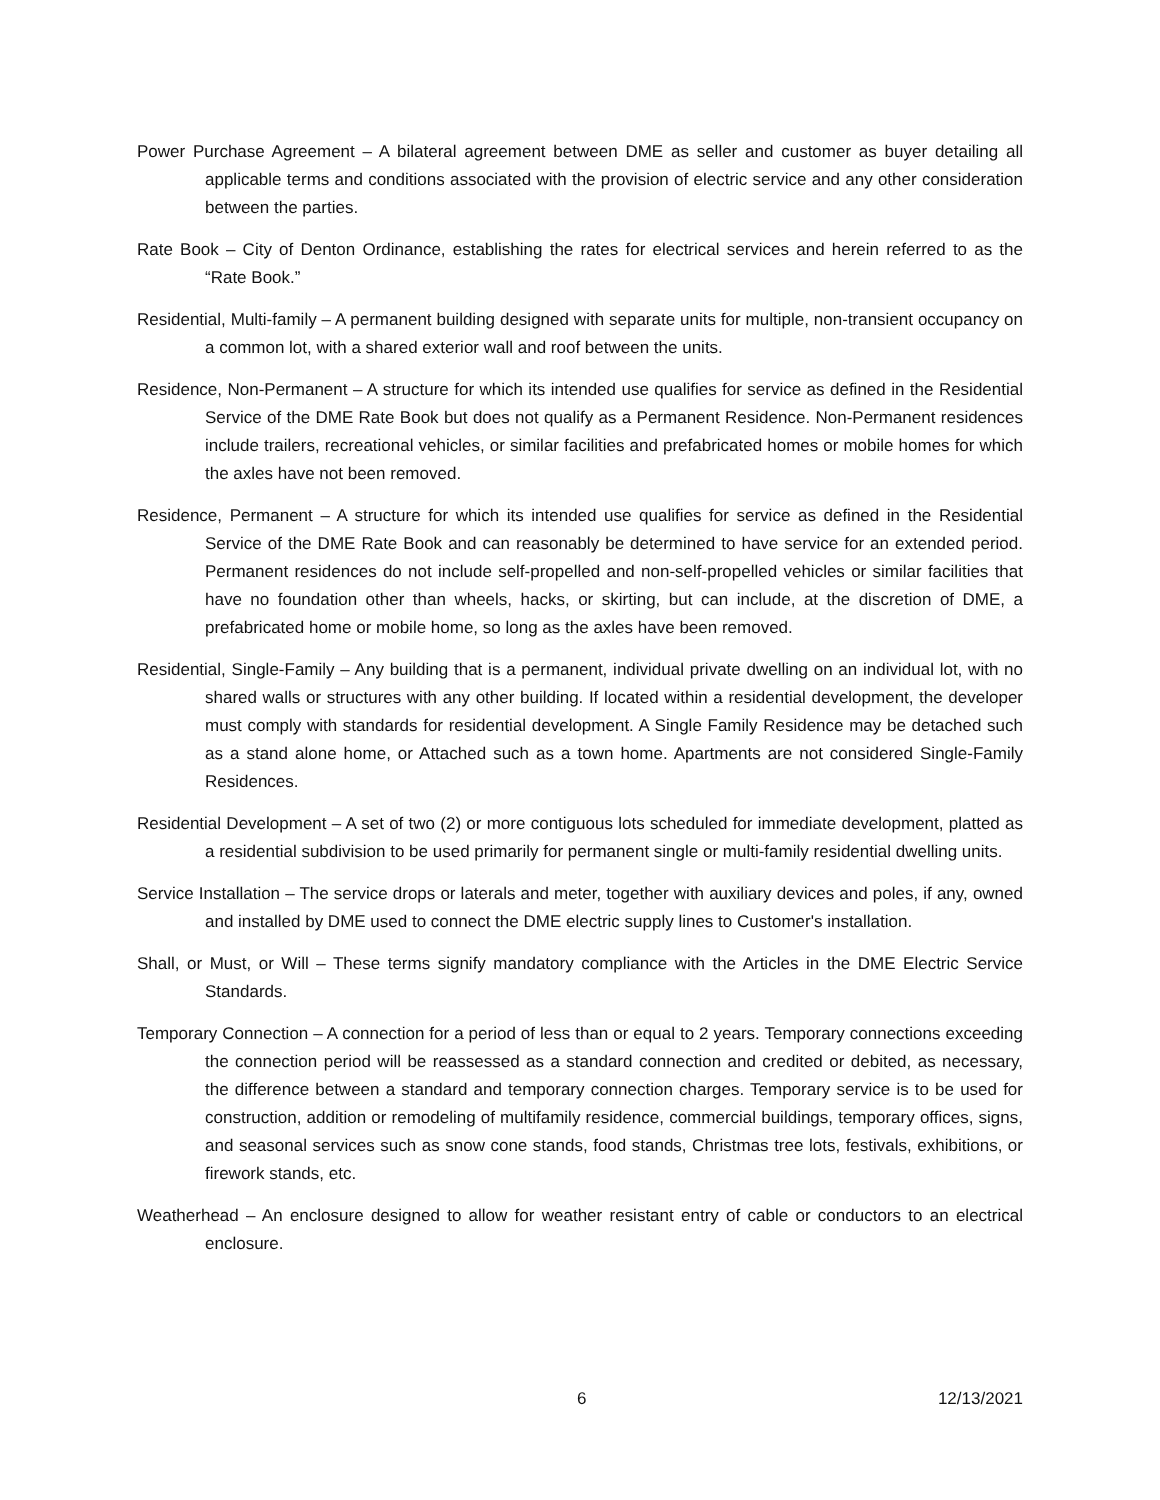Power Purchase Agreement – A bilateral agreement between DME as seller and customer as buyer detailing all applicable terms and conditions associated with the provision of electric service and any other consideration between the parties.
Rate Book – City of Denton Ordinance, establishing the rates for electrical services and herein referred to as the “Rate Book.”
Residential, Multi-family – A permanent building designed with separate units for multiple, non-transient occupancy on a common lot, with a shared exterior wall and roof between the units.
Residence, Non-Permanent – A structure for which its intended use qualifies for service as defined in the Residential Service of the DME Rate Book but does not qualify as a Permanent Residence. Non-Permanent residences include trailers, recreational vehicles, or similar facilities and prefabricated homes or mobile homes for which the axles have not been removed.
Residence, Permanent – A structure for which its intended use qualifies for service as defined in the Residential Service of the DME Rate Book and can reasonably be determined to have service for an extended period. Permanent residences do not include self-propelled and non-self-propelled vehicles or similar facilities that have no foundation other than wheels, hacks, or skirting, but can include, at the discretion of DME, a prefabricated home or mobile home, so long as the axles have been removed.
Residential, Single-Family – Any building that is a permanent, individual private dwelling on an individual lot, with no shared walls or structures with any other building. If located within a residential development, the developer must comply with standards for residential development. A Single Family Residence may be detached such as a stand alone home, or Attached such as a town home. Apartments are not considered Single-Family Residences.
Residential Development – A set of two (2) or more contiguous lots scheduled for immediate development, platted as a residential subdivision to be used primarily for permanent single or multi-family residential dwelling units.
Service Installation – The service drops or laterals and meter, together with auxiliary devices and poles, if any, owned and installed by DME used to connect the DME electric supply lines to Customer's installation.
Shall, or Must, or Will – These terms signify mandatory compliance with the Articles in the DME Electric Service Standards.
Temporary Connection – A connection for a period of less than or equal to 2 years. Temporary connections exceeding the connection period will be reassessed as a standard connection and credited or debited, as necessary, the difference between a standard and temporary connection charges. Temporary service is to be used for construction, addition or remodeling of multifamily residence, commercial buildings, temporary offices, signs, and seasonal services such as snow cone stands, food stands, Christmas tree lots, festivals, exhibitions, or firework stands, etc.
Weatherhead – An enclosure designed to allow for weather resistant entry of cable or conductors to an electrical enclosure.
6 12/13/2021